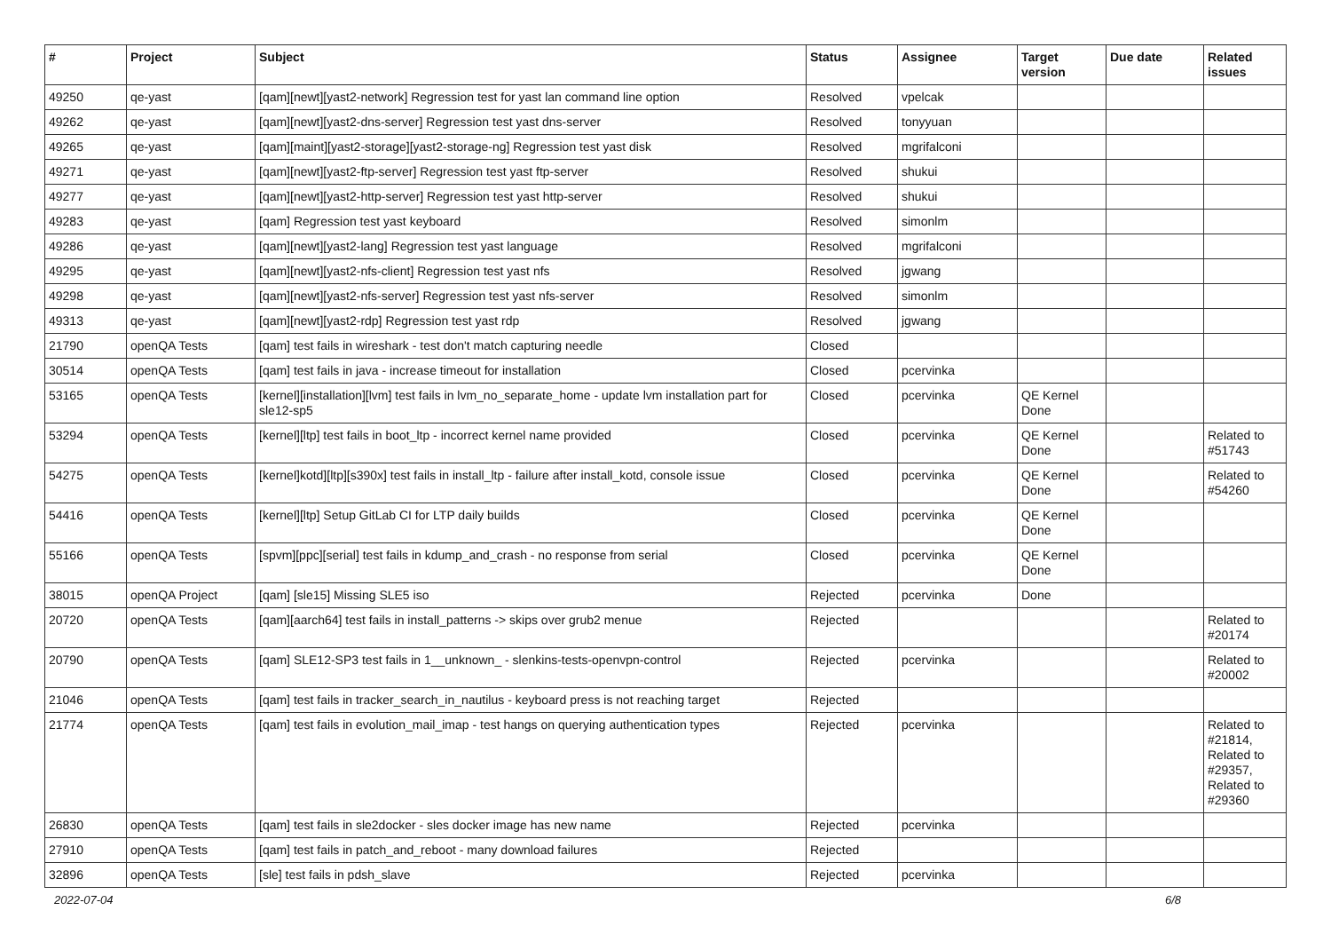| # | Project | Subject | Status | Assignee | Target version | Due date | Related issues |
| --- | --- | --- | --- | --- | --- | --- | --- |
| 49250 | qe-yast | [qam][newt][yast2-network] Regression test for yast lan command line option | Resolved | vpelcak | | | |
| 49262 | qe-yast | [qam][newt][yast2-dns-server] Regression test yast dns-server | Resolved | tonyyuan | | | |
| 49265 | qe-yast | [qam][maint][yast2-storage][yast2-storage-ng] Regression test yast disk | Resolved | mgrifalconi | | | |
| 49271 | qe-yast | [qam][newt][yast2-ftp-server] Regression test yast ftp-server | Resolved | shukui | | | |
| 49277 | qe-yast | [qam][newt][yast2-http-server] Regression test yast http-server | Resolved | shukui | | | |
| 49283 | qe-yast | [qam] Regression test yast keyboard | Resolved | simonlm | | | |
| 49286 | qe-yast | [qam][newt][yast2-lang] Regression test yast language | Resolved | mgrifalconi | | | |
| 49295 | qe-yast | [qam][newt][yast2-nfs-client] Regression test yast nfs | Resolved | jgwang | | | |
| 49298 | qe-yast | [qam][newt][yast2-nfs-server] Regression test yast nfs-server | Resolved | simonlm | | | |
| 49313 | qe-yast | [qam][newt][yast2-rdp] Regression test yast rdp | Resolved | jgwang | | | |
| 21790 | openQA Tests | [qam] test fails in wireshark - test don't match capturing needle | Closed | | | | |
| 30514 | openQA Tests | [qam] test fails in java - increase timeout for installation | Closed | pcervinka | | | |
| 53165 | openQA Tests | [kernel][installation][lvm] test fails in lvm_no_separate_home - update lvm installation part for sle12-sp5 | Closed | pcervinka | QE Kernel Done | | |
| 53294 | openQA Tests | [kernel][ltp] test fails in boot_ltp - incorrect kernel name provided | Closed | pcervinka | QE Kernel Done | | Related to #51743 |
| 54275 | openQA Tests | [kernel]kotd][ltp][s390x] test fails in install_ltp - failure after install_kotd, console issue | Closed | pcervinka | QE Kernel Done | | Related to #54260 |
| 54416 | openQA Tests | [kernel][ltp] Setup GitLab CI for LTP daily builds | Closed | pcervinka | QE Kernel Done | | |
| 55166 | openQA Tests | [spvm][ppc][serial] test fails in kdump_and_crash - no response from serial | Closed | pcervinka | QE Kernel Done | | |
| 38015 | openQA Project | [qam] [sle15] Missing SLE5 iso | Rejected | pcervinka | Done | | |
| 20720 | openQA Tests | [qam][aarch64] test fails in install_patterns -> skips over grub2 menue | Rejected | | | | Related to #20174 |
| 20790 | openQA Tests | [qam] SLE12-SP3 test fails in 1__unknown_ - slenkins-tests-openvpn-control | Rejected | pcervinka | | | Related to #20002 |
| 21046 | openQA Tests | [qam] test fails in tracker_search_in_nautilus - keyboard press is not reaching target | Rejected | | | | |
| 21774 | openQA Tests | [qam] test fails in evolution_mail_imap - test hangs on querying authentication types | Rejected | pcervinka | | | Related to #21814, Related to #29357, Related to #29360 |
| 26830 | openQA Tests | [qam] test fails in sle2docker - sles docker image has new name | Rejected | pcervinka | | | |
| 27910 | openQA Tests | [qam] test fails in patch_and_reboot - many download failures | Rejected | | | | |
| 32896 | openQA Tests | [sle] test fails in pdsh_slave | Rejected | pcervinka | | | |
2022-07-04 6/8